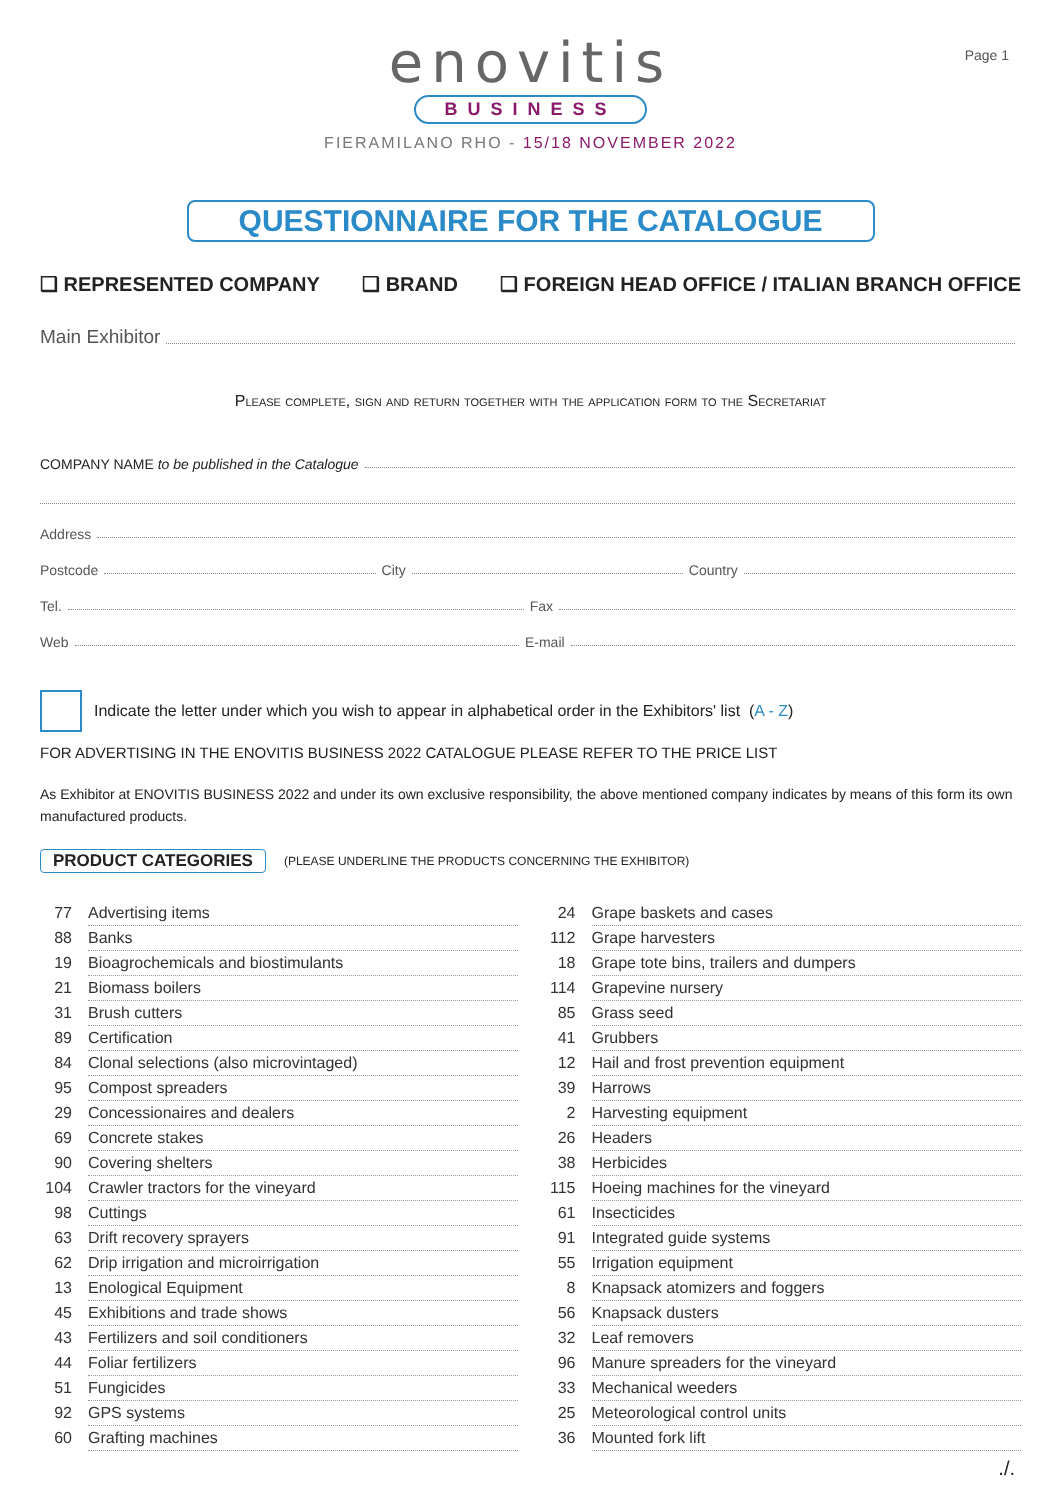Page 1
enovitis
BUSINESS
FIERAMILANO RHO - 15/18 NOVEMBER 2022
QUESTIONNAIRE FOR THE CATALOGUE
❑ REPRESENTED COMPANY ❑ BRAND ❑ FOREIGN HEAD OFFICE / ITALIAN BRANCH OFFICE
Main Exhibitor
Please complete, sign and return together with the application form to the Secretariat
COMPANY NAME to be published in the Catalogue
Address
Postcode City Country
Tel. Fax
Web E-mail
Indicate the letter under which you wish to appear in alphabetical order in the Exhibitors' list (A - Z)
FOR ADVERTISING IN THE ENOVITIS BUSINESS 2022 CATALOGUE PLEASE REFER TO THE PRICE LIST
As Exhibitor at ENOVITIS BUSINESS 2022 and under its own exclusive responsibility, the above mentioned company indicates by means of this form its own manufactured products.
PRODUCT CATEGORIES (PLEASE UNDERLINE THE PRODUCTS CONCERNING THE EXHIBITOR)
| 77 | Advertising items |
| 88 | Banks |
| 19 | Bioagrochemicals and biostimulants |
| 21 | Biomass boilers |
| 31 | Brush cutters |
| 89 | Certification |
| 84 | Clonal selections (also microvintaged) |
| 95 | Compost spreaders |
| 29 | Concessionaires and dealers |
| 69 | Concrete stakes |
| 90 | Covering shelters |
| 104 | Crawler tractors for the vineyard |
| 98 | Cuttings |
| 63 | Drift recovery sprayers |
| 62 | Drip irrigation and microirrigation |
| 13 | Enological Equipment |
| 45 | Exhibitions and trade shows |
| 43 | Fertilizers and soil conditioners |
| 44 | Foliar fertilizers |
| 51 | Fungicides |
| 92 | GPS systems |
| 60 | Grafting machines |
| 24 | Grape baskets and cases |
| 112 | Grape harvesters |
| 18 | Grape tote bins, trailers and dumpers |
| 114 | Grapevine nursery |
| 85 | Grass seed |
| 41 | Grubbers |
| 12 | Hail and frost prevention equipment |
| 39 | Harrows |
| 2 | Harvesting equipment |
| 26 | Headers |
| 38 | Herbicides |
| 115 | Hoeing machines for the vineyard |
| 61 | Insecticides |
| 91 | Integrated guide systems |
| 55 | Irrigation equipment |
| 8 | Knapsack atomizers and foggers |
| 56 | Knapsack dusters |
| 32 | Leaf removers |
| 96 | Manure spreaders for the vineyard |
| 33 | Mechanical weeders |
| 25 | Meteorological control units |
| 36 | Mounted fork lift |
./.